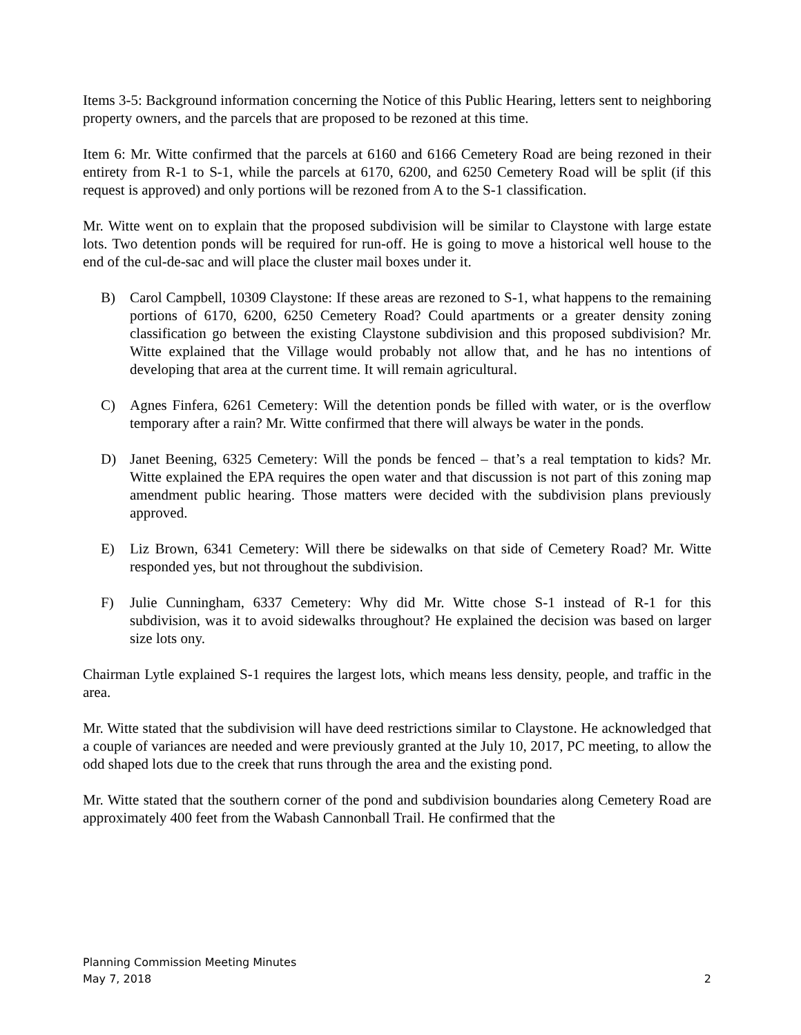Items 3-5: Background information concerning the Notice of this Public Hearing, letters sent to neighboring property owners, and the parcels that are proposed to be rezoned at this time.
Item 6: Mr. Witte confirmed that the parcels at 6160 and 6166 Cemetery Road are being rezoned in their entirety from R-1 to S-1, while the parcels at 6170, 6200, and 6250 Cemetery Road will be split (if this request is approved) and only portions will be rezoned from A to the S-1 classification.
Mr. Witte went on to explain that the proposed subdivision will be similar to Claystone with large estate lots. Two detention ponds will be required for run-off. He is going to move a historical well house to the end of the cul-de-sac and will place the cluster mail boxes under it.
B) Carol Campbell, 10309 Claystone: If these areas are rezoned to S-1, what happens to the remaining portions of 6170, 6200, 6250 Cemetery Road? Could apartments or a greater density zoning classification go between the existing Claystone subdivision and this proposed subdivision? Mr. Witte explained that the Village would probably not allow that, and he has no intentions of developing that area at the current time. It will remain agricultural.
C) Agnes Finfera, 6261 Cemetery: Will the detention ponds be filled with water, or is the overflow temporary after a rain? Mr. Witte confirmed that there will always be water in the ponds.
D) Janet Beening, 6325 Cemetery: Will the ponds be fenced – that’s a real temptation to kids? Mr. Witte explained the EPA requires the open water and that discussion is not part of this zoning map amendment public hearing. Those matters were decided with the subdivision plans previously approved.
E) Liz Brown, 6341 Cemetery: Will there be sidewalks on that side of Cemetery Road? Mr. Witte responded yes, but not throughout the subdivision.
F) Julie Cunningham, 6337 Cemetery: Why did Mr. Witte chose S-1 instead of R-1 for this subdivision, was it to avoid sidewalks throughout? He explained the decision was based on larger size lots ony.
Chairman Lytle explained S-1 requires the largest lots, which means less density, people, and traffic in the area.
Mr. Witte stated that the subdivision will have deed restrictions similar to Claystone. He acknowledged that a couple of variances are needed and were previously granted at the July 10, 2017, PC meeting, to allow the odd shaped lots due to the creek that runs through the area and the existing pond.
Mr. Witte stated that the southern corner of the pond and subdivision boundaries along Cemetery Road are approximately 400 feet from the Wabash Cannonball Trail. He confirmed that the
Planning Commission Meeting Minutes
May 7, 2018 2